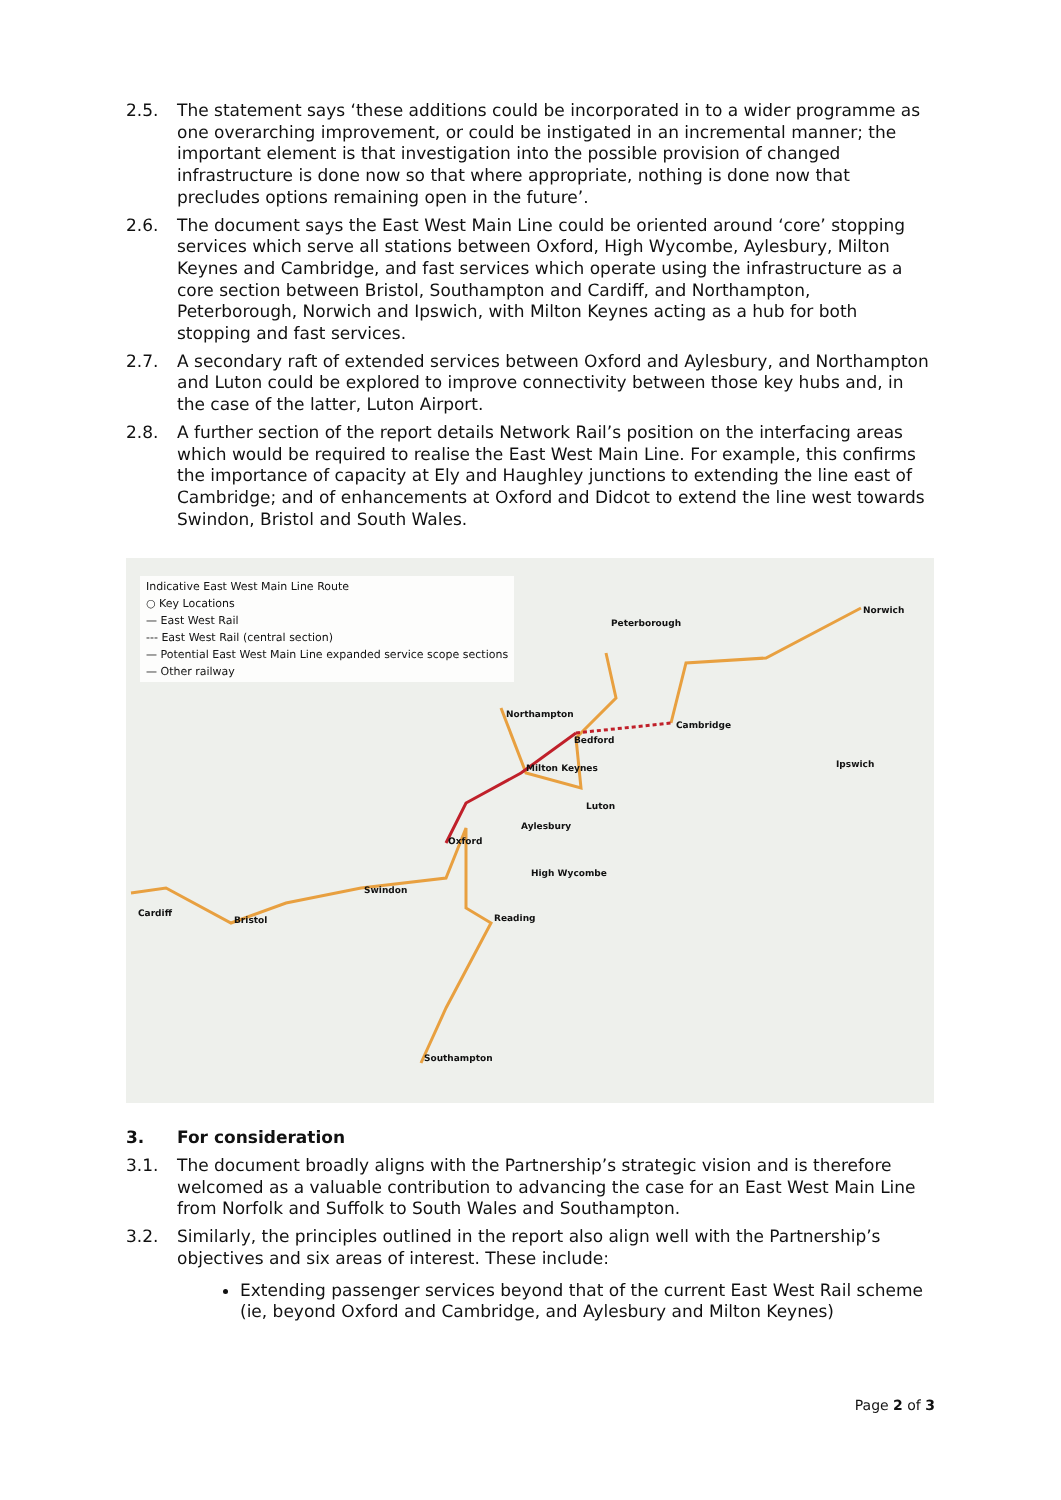2.5. The statement says ‘these additions could be incorporated in to a wider programme as one overarching improvement, or could be instigated in an incremental manner; the important element is that investigation into the possible provision of changed infrastructure is done now so that where appropriate, nothing is done now that precludes options remaining open in the future’.
2.6. The document says the East West Main Line could be oriented around ‘core’ stopping services which serve all stations between Oxford, High Wycombe, Aylesbury, Milton Keynes and Cambridge, and fast services which operate using the infrastructure as a core section between Bristol, Southampton and Cardiff, and Northampton, Peterborough, Norwich and Ipswich, with Milton Keynes acting as a hub for both stopping and fast services.
2.7. A secondary raft of extended services between Oxford and Aylesbury, and Northampton and Luton could be explored to improve connectivity between those key hubs and, in the case of the latter, Luton Airport.
2.8. A further section of the report details Network Rail’s position on the interfacing areas which would be required to realise the East West Main Line. For example, this confirms the importance of capacity at Ely and Haughley junctions to extending the line east of Cambridge; and of enhancements at Oxford and Didcot to extend the line west towards Swindon, Bristol and South Wales.
Indicative East West Main Line Route
○ Key Locations
— East West Rail
--- East West Rail (central section)
— Potential East West Main Line expanded service scope sections
— Other railway
Peterborough
Norwich
Northampton
Cambridge
Bedford
Ipswich Milton Keynes
Luton
Aylesbury
Oxford
High Wycombe
Swindon
Cardiff
Bristol Reading
Southampton
3. For consideration
3.1. The document broadly aligns with the Partnership’s strategic vision and is therefore welcomed as a valuable contribution to advancing the case for an East West Main Line from Norfolk and Suffolk to South Wales and Southampton.
3.2. Similarly, the principles outlined in the report also align well with the Partnership’s objectives and six areas of interest. These include:
Extending passenger services beyond that of the current East West Rail scheme (ie, beyond Oxford and Cambridge, and Aylesbury and Milton Keynes)
Page 2 of 3